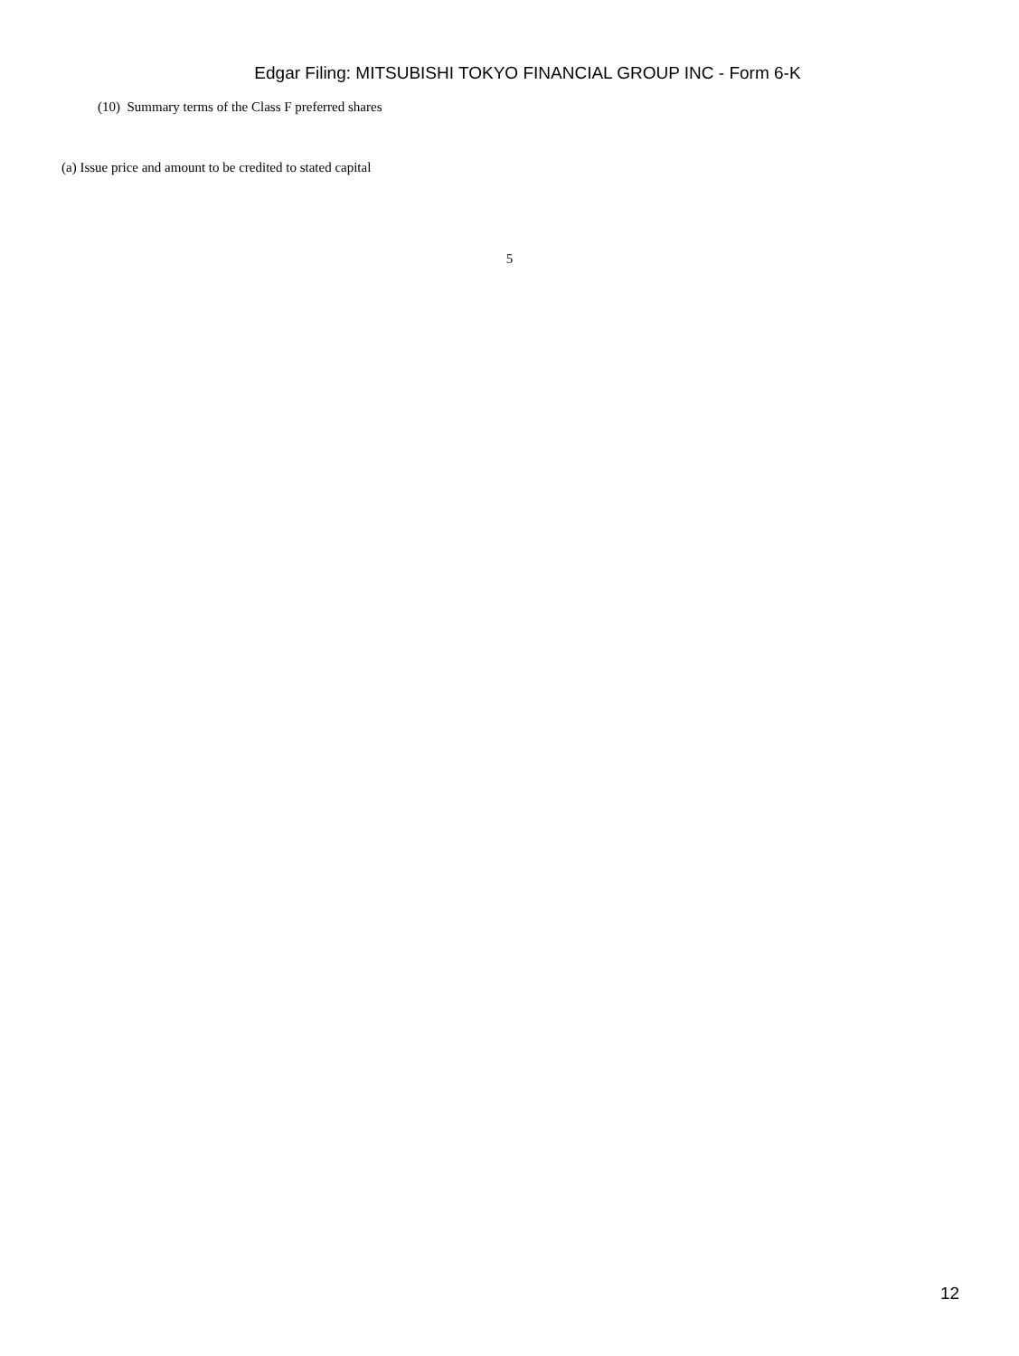Edgar Filing: MITSUBISHI TOKYO FINANCIAL GROUP INC - Form 6-K
(10) Summary terms of the Class F preferred shares
(a) Issue price and amount to be credited to stated capital
5
12